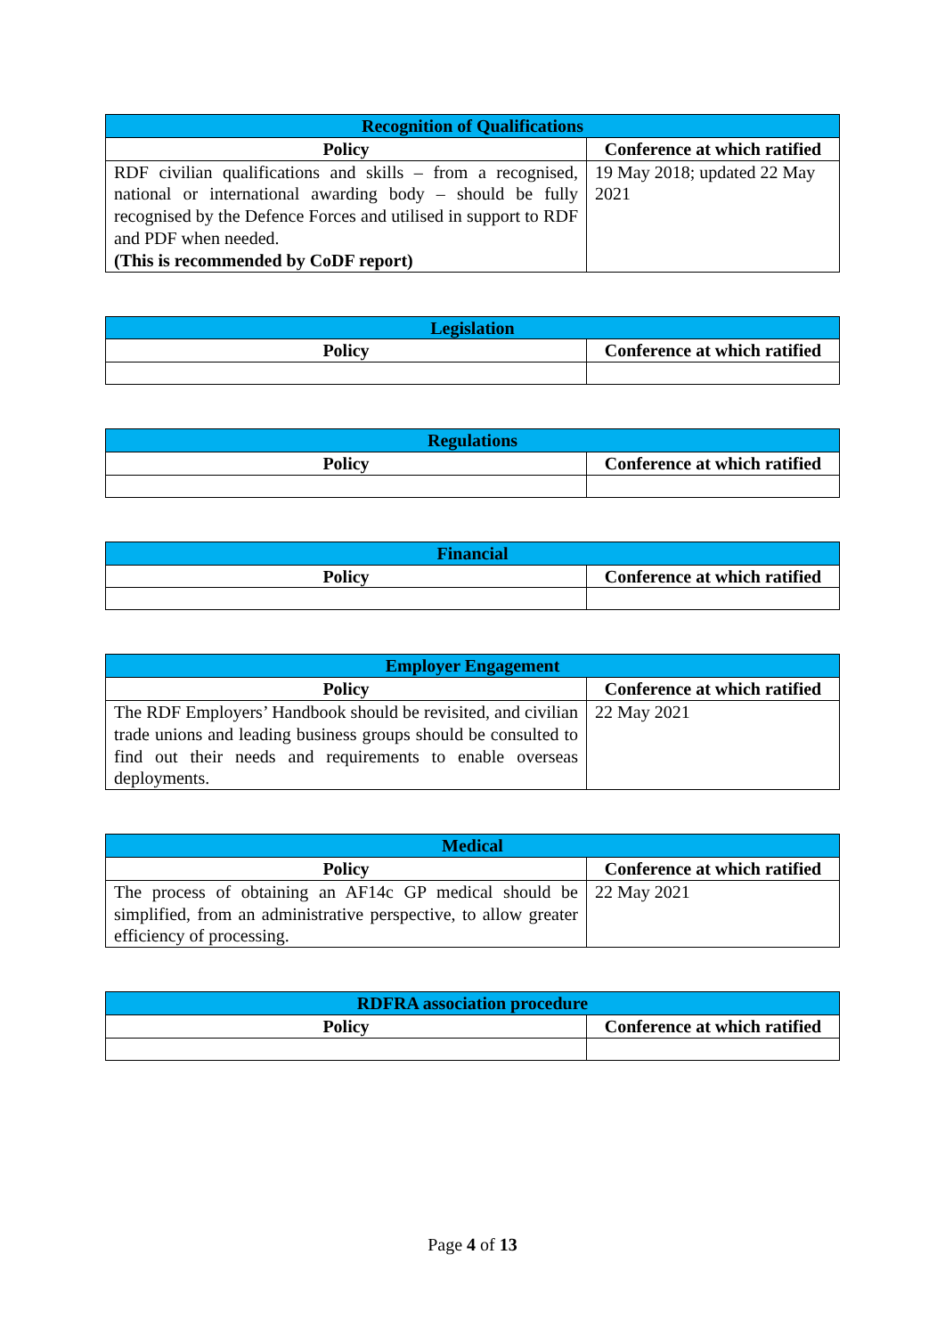| Recognition of Qualifications | |
| --- | --- |
| Policy | Conference at which ratified |
| RDF civilian qualifications and skills – from a recognised, national or international awarding body – should be fully recognised by the Defence Forces and utilised in support to RDF and PDF when needed. (This is recommended by CoDF report) | 19 May 2018; updated 22 May 2021 |
| Legislation | |
| --- | --- |
| Policy | Conference at which ratified |
| Regulations | |
| --- | --- |
| Policy | Conference at which ratified |
| Financial | |
| --- | --- |
| Policy | Conference at which ratified |
| Employer Engagement | |
| --- | --- |
| Policy | Conference at which ratified |
| The RDF Employers’ Handbook should be revisited, and civilian trade unions and leading business groups should be consulted to find out their needs and requirements to enable overseas deployments. | 22 May 2021 |
| Medical | |
| --- | --- |
| Policy | Conference at which ratified |
| The process of obtaining an AF14c GP medical should be simplified, from an administrative perspective, to allow greater efficiency of processing. | 22 May 2021 |
| RDFRA association procedure | |
| --- | --- |
| Policy | Conference at which ratified |
Page 4 of 13